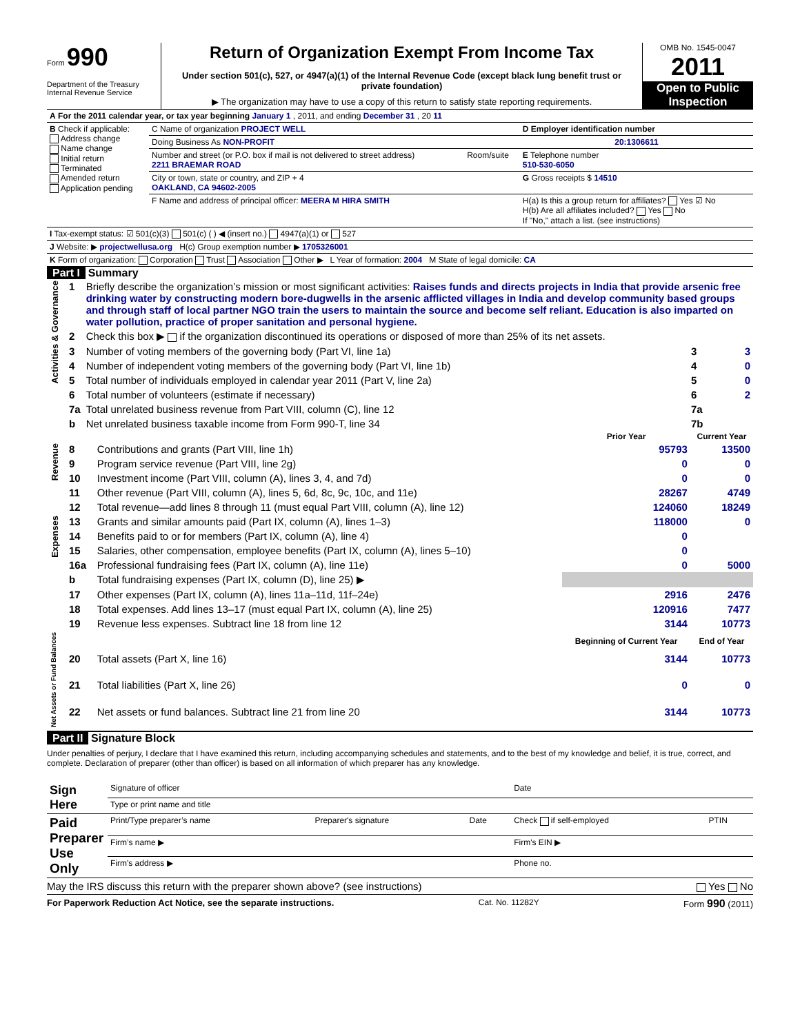Form 990
Department of the Treasury
Internal Revenue Service
Return of Organization Exempt From Income Tax
Under section 501(c), 527, or 4947(a)(1) of the Internal Revenue Code (except black lung benefit trust or private foundation)
▶ The organization may have to use a copy of this return to satisfy state reporting requirements.
OMB No. 1545-0047
2011
Open to Public Inspection
| A For the 2011 calendar year, or tax year beginning January 1 , 2011, and ending December 31 , 20 11 |
| B Check if applicable: Address change Name change Initial return Terminated Amended return Application pending | C Name of organization PROJECT WELL | | D Employer identification number |
| | Doing Business As NON-PROFIT | | 20:1306611 |
| | Number and street (or P.O. box if mail is not delivered to street address) 2211 BRAEMAR ROAD | Room/suite | E Telephone number 510-530-6050 |
| | City or town, state or country, and ZIP + 4 OAKLAND, CA 94602-2005 | | G Gross receipts $ 14510 |
| | F Name and address of principal officer: MEERA M HIRA SMITH | | H(a) Is this a group return for affiliates? Yes ☑ No H(b) Are all affiliates included? Yes No If "No," attach a list. (see instructions) |
| I Tax-exempt status: ☑ 501(c)(3) 501(c) ( ) ◀ (insert no.) 4947(a)(1) or 527 |
| J Website: ▶ projectwellusa.org H(c) Group exemption number ▶ 1705326001 |
| K Form of organization: Corporation Trust Association Other ▶ L Year of formation: 2004 M State of legal domicile: CA |
Part I Summary
| Activities & Governance | 1 | Briefly describe the organization’s mission or most significant activities: Raises funds and directs projects in India that provide arsenic free drinking water by constructing modern bore-dugwells in the arsenic afflicted villages in India and develop community based groups and through staff of local partner NGO train the users to maintain the source and become self reliant. Education is also imparted on water pollution, practice of proper sanitation and personal hygiene. | | |
| | 2 | Check this box ▶ if the organization discontinued its operations or disposed of more than 25% of its net assets. | | |
| | 3 | Number of voting members of the governing body (Part VI, line 1a) | 3 | 3 |
| | 4 | Number of independent voting members of the governing body (Part VI, line 1b) | 4 | 0 |
| | 5 | Total number of individuals employed in calendar year 2011 (Part V, line 2a) | 5 | 0 |
| | 6 | Total number of volunteers (estimate if necessary) | 6 | 2 |
| | 7a | Total unrelated business revenue from Part VIII, column (C), line 12 | 7a | |
| | b | Net unrelated business taxable income from Form 990-T, line 34 | 7b | |
| | | | Prior Year | Current Year |
| Revenue | 8 | Contributions and grants (Part VIII, line 1h) | 95793 | 13500 |
| | 9 | Program service revenue (Part VIII, line 2g) | 0 | 0 |
| | 10 | Investment income (Part VIII, column (A), lines 3, 4, and 7d) | 0 | 0 |
| | 11 | Other revenue (Part VIII, column (A), lines 5, 6d, 8c, 9c, 10c, and 11e) | 28267 | 4749 |
| | 12 | Total revenue—add lines 8 through 11 (must equal Part VIII, column (A), line 12) | 124060 | 18249 |
| Expenses | 13 | Grants and similar amounts paid (Part IX, column (A), lines 1–3) | 118000 | 0 |
| | 14 | Benefits paid to or for members (Part IX, column (A), line 4) | 0 | |
| | 15 | Salaries, other compensation, employee benefits (Part IX, column (A), lines 5–10) | 0 | |
| | 16a | Professional fundraising fees (Part IX, column (A), line 11e) | 0 | 5000 |
| | b | Total fundraising expenses (Part IX, column (D), line 25) ▶ | | |
| | 17 | Other expenses (Part IX, column (A), lines 11a–11d, 11f–24e) | 2916 | 2476 |
| | 18 | Total expenses. Add lines 13–17 (must equal Part IX, column (A), line 25) | 120916 | 7477 |
| | 19 | Revenue less expenses. Subtract line 18 from line 12 | 3144 | 10773 |
| Net Assets or Fund Balances | | | Beginning of Current Year | End of Year |
| | 20 | Total assets (Part X, line 16) | 3144 | 10773 |
| | 21 | Total liabilities (Part X, line 26) | 0 | 0 |
| | 22 | Net assets or fund balances. Subtract line 21 from line 20 | 3144 | 10773 |
Part II Signature Block
Under penalties of perjury, I declare that I have examined this return, including accompanying schedules and statements, and to the best of my knowledge and belief, it is true, correct, and complete. Declaration of preparer (other than officer) is based on all information of which preparer has any knowledge.
| Sign Here | Signature of officer | | | Date | |
| | Type or print name and title | | | | |
| Paid Preparer Use Only | Print/Type preparer’s name | Preparer's signature | Date | Check if self-employed | PTIN |
| | Firm’s name ▶ | | | Firm's EIN ▶ | |
| | Firm's address ▶ | | | Phone no. | |
May the IRS discuss this return with the preparer shown above? (see instructions) Yes No
For Paperwork Reduction Act Notice, see the separate instructions. Cat. No. 11282Y Form 990 (2011)